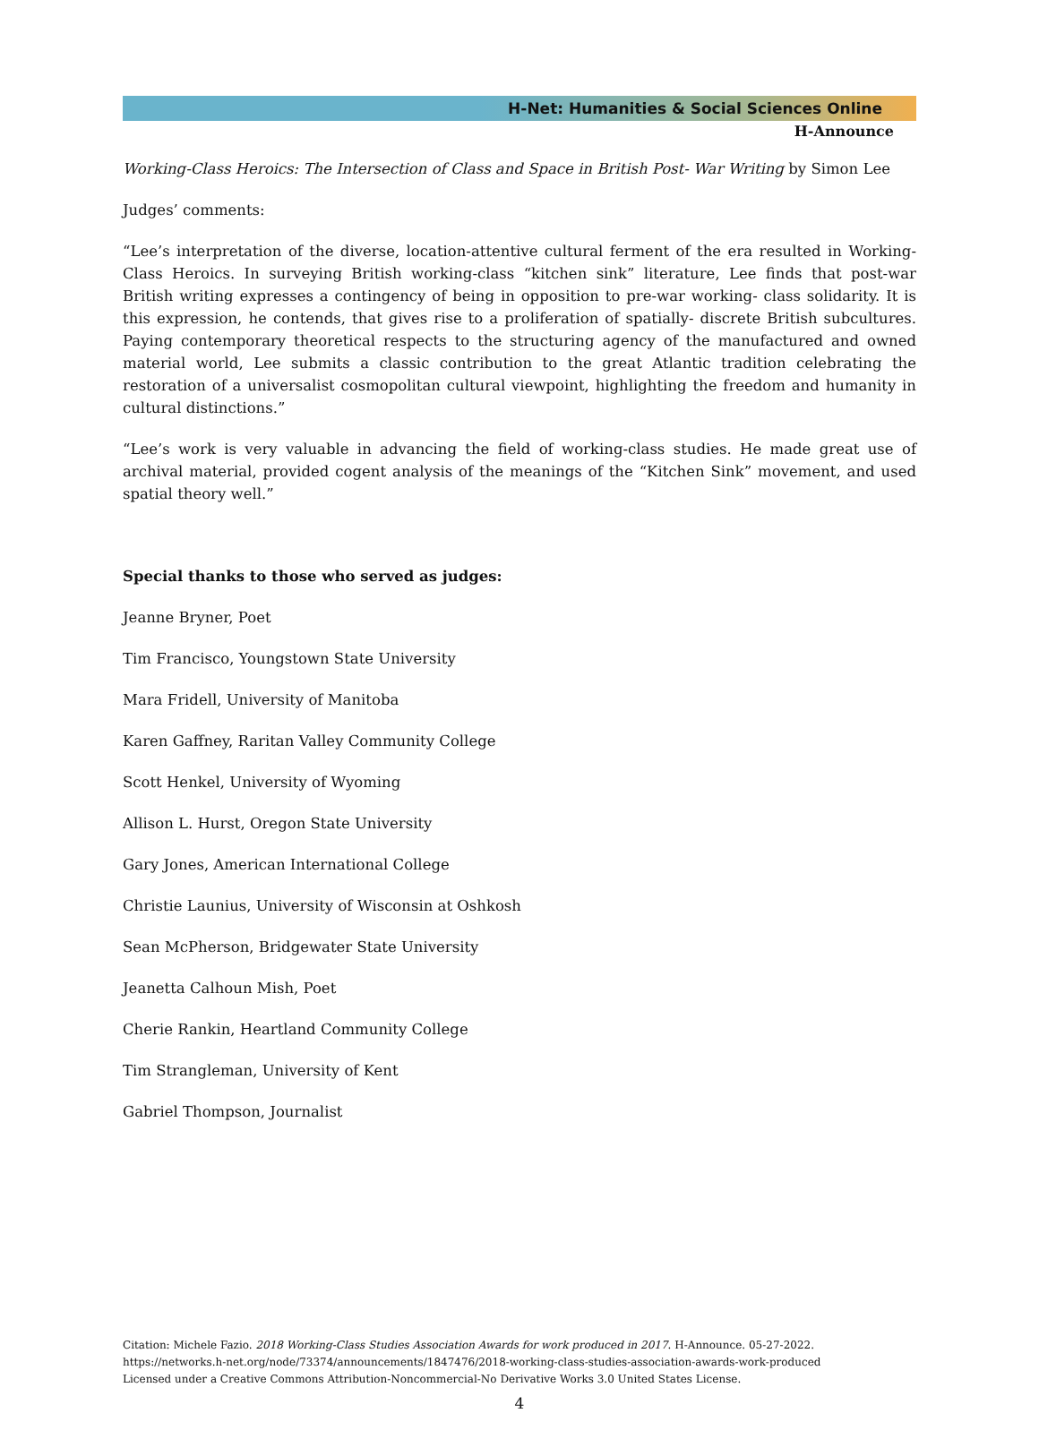H-Net: Humanities & Social Sciences Online
H-Announce
Working-Class Heroics: The Intersection of Class and Space in British Post- War Writing by Simon Lee
Judges’ comments:
“Lee’s interpretation of the diverse, location-attentive cultural ferment of the era resulted in Working-Class Heroics. In surveying British working-class “kitchen sink” literature, Lee finds that post-war British writing expresses a contingency of being in opposition to pre-war working- class solidarity. It is this expression, he contends, that gives rise to a proliferation of spatially- discrete British subcultures. Paying contemporary theoretical respects to the structuring agency of the manufactured and owned material world, Lee submits a classic contribution to the great Atlantic tradition celebrating the restoration of a universalist cosmopolitan cultural viewpoint, highlighting the freedom and humanity in cultural distinctions.”
“Lee’s work is very valuable in advancing the field of working-class studies. He made great use of archival material, provided cogent analysis of the meanings of the “Kitchen Sink” movement, and used spatial theory well.”
Special thanks to those who served as judges:
Jeanne Bryner, Poet
Tim Francisco, Youngstown State University
Mara Fridell, University of Manitoba
Karen Gaffney, Raritan Valley Community College
Scott Henkel, University of Wyoming
Allison L. Hurst, Oregon State University
Gary Jones, American International College
Christie Launius, University of Wisconsin at Oshkosh
Sean McPherson, Bridgewater State University
Jeanetta Calhoun Mish, Poet
Cherie Rankin, Heartland Community College
Tim Strangleman, University of Kent
Gabriel Thompson, Journalist
Citation: Michele Fazio. 2018 Working-Class Studies Association Awards for work produced in 2017. H-Announce. 05-27-2022.
https://networks.h-net.org/node/73374/announcements/1847476/2018-working-class-studies-association-awards-work-produced
Licensed under a Creative Commons Attribution-Noncommercial-No Derivative Works 3.0 United States License.
4